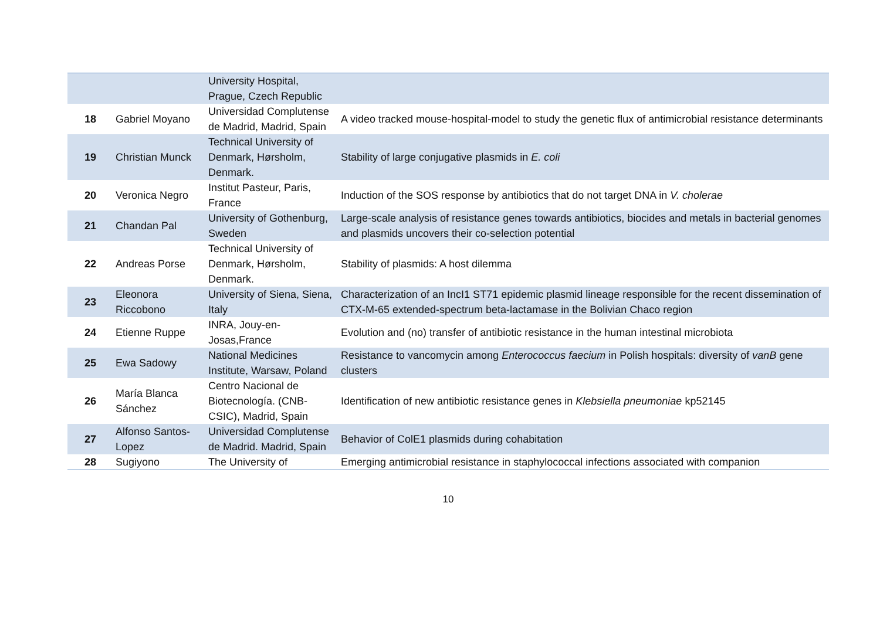| | | University Hospital, Prague, Czech Republic | |
| 18 | Gabriel Moyano | Universidad Complutense de Madrid, Madrid, Spain | A video tracked mouse-hospital-model to study the genetic flux of antimicrobial resistance determinants |
| 19 | Christian Munck | Technical University of Denmark, Hørsholm, Denmark. | Stability of large conjugative plasmids in E. coli |
| 20 | Veronica Negro | Institut Pasteur, Paris, France | Induction of the SOS response by antibiotics that do not target DNA in V. cholerae |
| 21 | Chandan Pal | University of Gothenburg, Sweden | Large-scale analysis of resistance genes towards antibiotics, biocides and metals in bacterial genomes and plasmids uncovers their co-selection potential |
| 22 | Andreas Porse | Technical University of Denmark, Hørsholm, Denmark. | Stability of plasmids: A host dilemma |
| 23 | Eleonora Riccobono | University of Siena, Siena, Italy | Characterization of an IncI1 ST71 epidemic plasmid lineage responsible for the recent dissemination of CTX-M-65 extended-spectrum beta-lactamase in the Bolivian Chaco region |
| 24 | Etienne Ruppe | INRA, Jouy-en-Josas,France | Evolution and (no) transfer of antibiotic resistance in the human intestinal microbiota |
| 25 | Ewa Sadowy | National Medicines Institute, Warsaw, Poland | Resistance to vancomycin among Enterococcus faecium in Polish hospitals: diversity of vanB gene clusters |
| 26 | María Blanca Sánchez | Centro Nacional de Biotecnología. (CNB-CSIC), Madrid, Spain | Identification of new antibiotic resistance genes in Klebsiella pneumoniae kp52145 |
| 27 | Alfonso Santos-Lopez | Universidad Complutense de Madrid. Madrid, Spain | Behavior of ColE1 plasmids during cohabitation |
| 28 | Sugiyono | The University of | Emerging antimicrobial resistance in staphylococcal infections associated with companion |
10